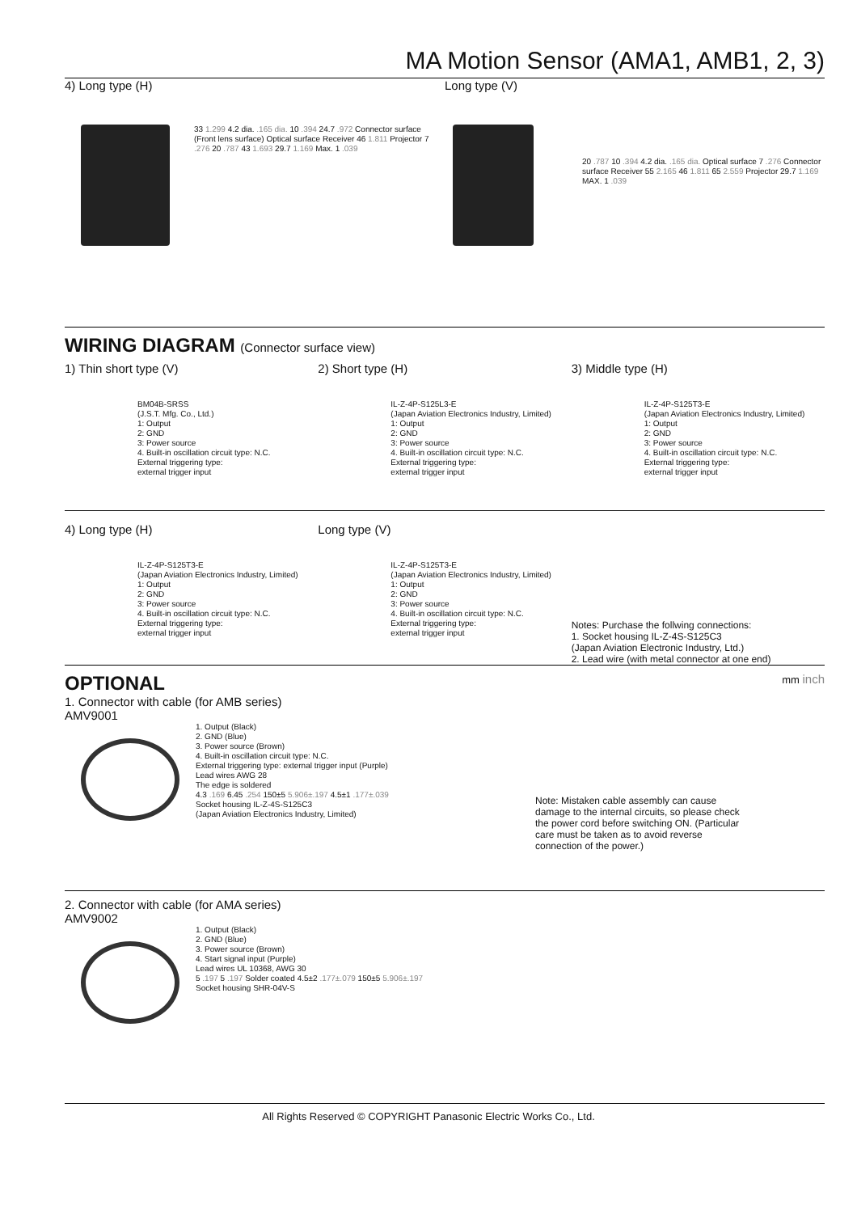MA Motion Sensor (AMA1, AMB1, 2, 3)
4) Long type (H)
33 1.299 4.2 dia. .165 dia. 10 .394 24.7 .972 Connector surface (Front lens surface) Optical surface Receiver 46 1.811 Projector 7 .276 20 .787 43 1.693 29.7 1.169 Max. 1 .039
Long type (V)
20 .787 10 .394 4.2 dia. .165 dia. Optical surface 7 .276 Connector surface Receiver 55 2.165 46 1.811 65 2.559 Projector 29.7 1.169 MAX. 1 .039
WIRING DIAGRAM (Connector surface view)
1) Thin short type (V)
BM04B-SRSS
(J.S.T. Mfg. Co., Ltd.)
1: Output
2: GND
3: Power source
4. Built-in oscillation circuit type: N.C.
External triggering type:
external trigger input
2) Short type (H)
IL-Z-4P-S125L3-E
(Japan Aviation Electronics Industry, Limited)
1: Output
2: GND
3: Power source
4. Built-in oscillation circuit type: N.C.
External triggering type:
external trigger input
3) Middle type (H)
IL-Z-4P-S125T3-E
(Japan Aviation Electronics Industry, Limited)
1: Output
2: GND
3: Power source
4. Built-in oscillation circuit type: N.C.
External triggering type:
external trigger input
4) Long type (H)
IL-Z-4P-S125T3-E
(Japan Aviation Electronics Industry, Limited)
1: Output
2: GND
3: Power source
4. Built-in oscillation circuit type: N.C.
External triggering type:
external trigger input
Long type (V)
IL-Z-4P-S125T3-E
(Japan Aviation Electronics Industry, Limited)
1: Output
2: GND
3: Power source
4. Built-in oscillation circuit type: N.C.
External triggering type:
external trigger input
Notes: Purchase the follwing connections:
1. Socket housing IL-Z-4S-S125C3
(Japan Aviation Electronic Industry, Ltd.)
2. Lead wire (with metal connector at one end)
OPTIONAL mm inch
1. Connector with cable (for AMB series)
AMV9001
1. Output (Black)
2. GND (Blue)
3. Power source (Brown)
4. Built-in oscillation circuit type: N.C.
External triggering type: external trigger input (Purple)
Lead wires AWG 28
The edge is soldered
4.3 .169 6.45 .254 150±5 5.906±.197 4.5±1 .177±.039
Socket housing IL-Z-4S-S125C3
(Japan Aviation Electronics Industry, Limited)
Note: Mistaken cable assembly can cause damage to the internal circuits, so please check the power cord before switching ON. (Particular care must be taken as to avoid reverse connection of the power.)
2. Connector with cable (for AMA series)
AMV9002
1. Output (Black)
2. GND (Blue)
3. Power source (Brown)
4. Start signal input (Purple)
Lead wires UL 10368, AWG 30
5 .197 5 .197 Solder coated 4.5±2 .177±.079 150±5 5.906±.197
Socket housing SHR-04V-S
All Rights Reserved © COPYRIGHT Panasonic Electric Works Co., Ltd.